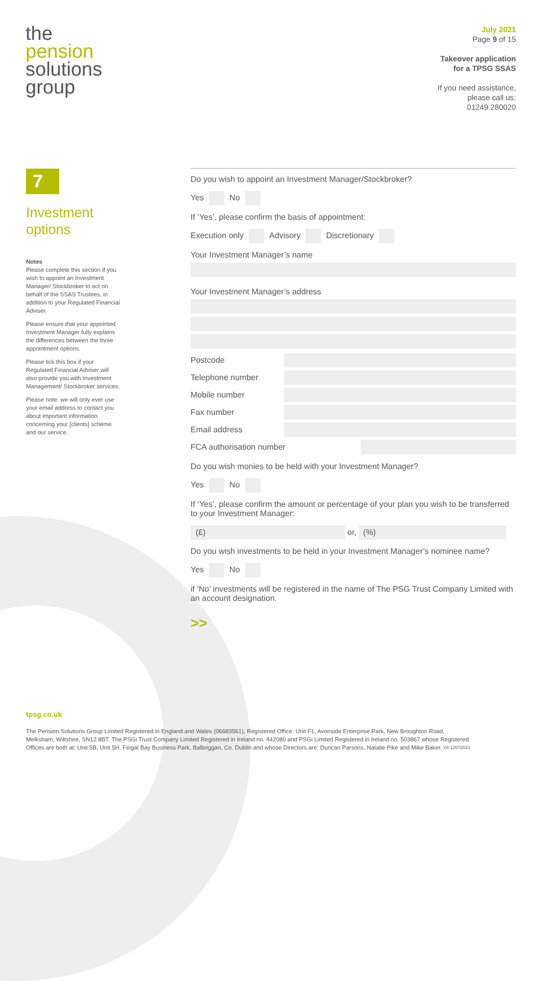the
pension
solutions
group
July 2021
Page 9 of 15
Takeover application
for a TPSG SSAS
If you need assistance,
please call us:
01249 280020
7
Investment options
Notes
Please complete this section if you wish to appoint an Investment Manager/ Stockbroker to act on behalf of the SSAS Trustees, in addition to your Regulated Financial Adviser.
Please ensure that your appointed Investment Manager fully explains the differences between the three appointment options.
Please tick this box if your Regulated Financial Adviser will also provide you with Investment Management/ Stockbroker services.
Please note: we will only ever use your email address to contact you about important information concerning your [clients] scheme and our service.
Do you wish to appoint an Investment Manager/Stockbroker?
Yes No
If ‘Yes’, please confirm the basis of appointment:
Execution only Advisory Discretionary
Your Investment Manager’s name
Your Investment Manager’s address
Postcode
Telephone number
Mobile number
Fax number
Email address
FCA authorisation number
Do you wish monies to be held with your Investment Manager?
Yes No
If ‘Yes’, please confirm the amount or percentage of your plan you wish to be transferred to your Investment Manager:
(£) or, (%)
Do you wish investments to be held in your Investment Manager’s nominee name?
Yes No
if ‘No’ investments will be registered in the name of The PSG Trust Company Limited with an account designation.
>>
tpsg.co.uk
The Pension Solutions Group Limited Registered in England and Wales (06683561), Registered Office: Unit F1, Avonside Enterprise Park, New Broughton Road, Melksham, Wiltshire, SN12 8BT. The PSGi Trust Company Limited Registered in Ireland no. 442080 and PSGi Limited Registered in Ireland no. 503867 whose Registered Offices are both at: Unit 5B, Unit 5H, Fingal Bay Business Park, Balbriggan, Co. Dublin and whose Directors are: Duncan Parsons, Natalie Pike and Mike Baker. V8 12072021